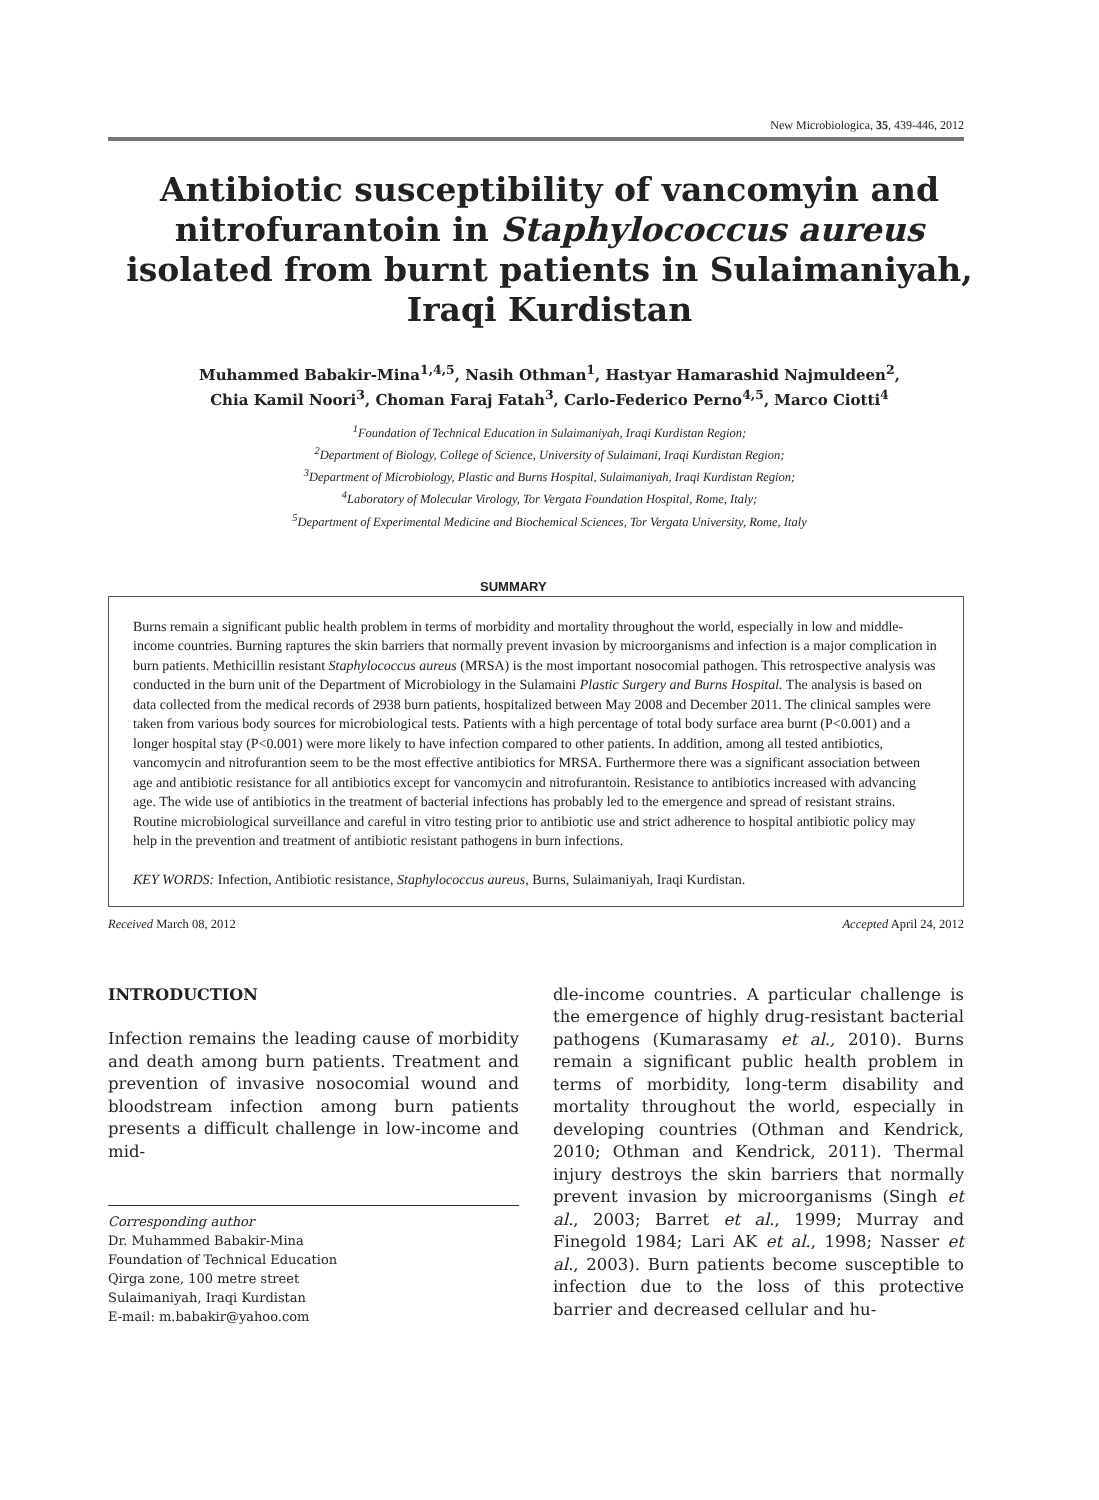New Microbiologica, 35, 439-446, 2012
Antibiotic susceptibility of vancomyin and nitrofurantoin in Staphylococcus aureus isolated from burnt patients in Sulaimaniyah, Iraqi Kurdistan
Muhammed Babakir-Mina<sup>1,4,5</sup>, Nasih Othman<sup>1</sup>, Hastyar Hamarashid Najmuldeen<sup>2</sup>,
Chia Kamil Noori<sup>3</sup>, Choman Faraj Fatah<sup>3</sup>, Carlo-Federico Perno<sup>4,5</sup>, Marco Ciotti<sup>4</sup>
<sup>1</sup> Foundation of Technical Education in Sulaimaniyah, Iraqi Kurdistan Region;
<sup>2</sup> Department of Biology, College of Science, University of Sulaimani, Iraqi Kurdistan Region;
<sup>3</sup> Department of Microbiology, Plastic and Burns Hospital, Sulaimaniyah, Iraqi Kurdistan Region;
<sup>4</sup> Laboratory of Molecular Virology, Tor Vergata Foundation Hospital, Rome, Italy;
<sup>5</sup> Department of Experimental Medicine and Biochemical Sciences, Tor Vergata University, Rome, Italy
SUMMARY
Burns remain a significant public health problem in terms of morbidity and mortality throughout the world, especially in low and middle-income countries. Burning raptures the skin barriers that normally prevent invasion by microorganisms and infection is a major complication in burn patients. Methicillin resistant Staphylococcus aureus (MRSA) is the most important nosocomial pathogen. This retrospective analysis was conducted in the burn unit of the Department of Microbiology in the Sulamaini Plastic Surgery and Burns Hospital. The analysis is based on data collected from the medical records of 2938 burn patients, hospitalized between May 2008 and December 2011. The clinical samples were taken from various body sources for microbiological tests. Patients with a high percentage of total body surface area burnt (P<0.001) and a longer hospital stay (P<0.001) were more likely to have infection compared to other patients. In addition, among all tested antibiotics, vancomycin and nitrofurantion seem to be the most effective antibiotics for MRSA. Furthermore there was a significant association between age and antibiotic resistance for all antibiotics except for vancomycin and nitrofurantoin. Resistance to antibiotics increased with advancing age. The wide use of antibiotics in the treatment of bacterial infections has probably led to the emergence and spread of resistant strains. Routine microbiological surveillance and careful in vitro testing prior to antibiotic use and strict adherence to hospital antibiotic policy may help in the prevention and treatment of antibiotic resistant pathogens in burn infections.
KEY WORDS: Infection, Antibiotic resistance, Staphylococcus aureus, Burns, Sulaimaniyah, Iraqi Kurdistan.
Received March 08, 2012 Accepted April 24, 2012
INTRODUCTION
Infection remains the leading cause of morbidity and death among burn patients. Treatment and prevention of invasive nosocomial wound and bloodstream infection among burn patients presents a difficult challenge in low-income and mid-
Corresponding author
Dr. Muhammed Babakir-Mina
Foundation of Technical Education
Qirga zone, 100 metre street
Sulaimaniyah, Iraqi Kurdistan
E-mail: m.babakir@yahoo.com
dle-income countries. A particular challenge is the emergence of highly drug-resistant bacterial pathogens (Kumarasamy et al., 2010). Burns remain a significant public health problem in terms of morbidity, long-term disability and mortality throughout the world, especially in developing countries (Othman and Kendrick, 2010; Othman and Kendrick, 2011). Thermal injury destroys the skin barriers that normally prevent invasion by microorganisms (Singh et al., 2003; Barret et al., 1999; Murray and Finegold 1984; Lari AK et al., 1998; Nasser et al., 2003). Burn patients become susceptible to infection due to the loss of this protective barrier and decreased cellular and hu-